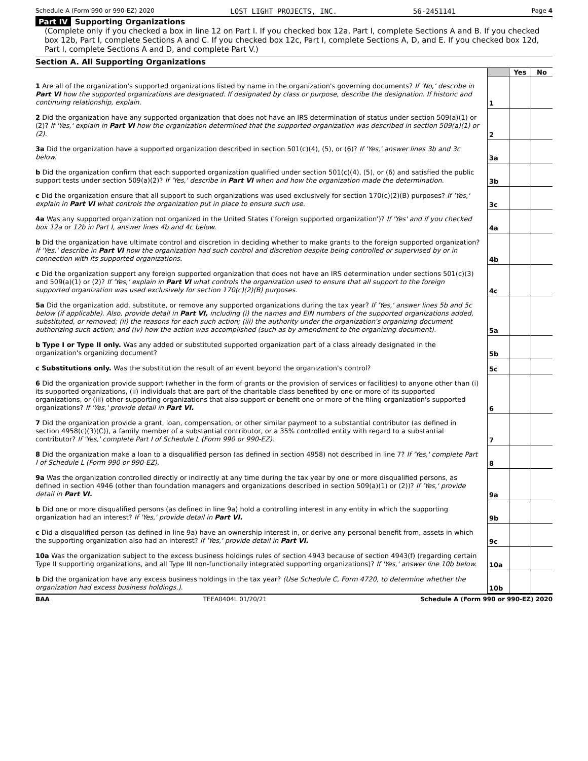Schedule A (Form 990 or 990-EZ) 2020 LOST LIGHT PROJECTS, INC. 56-2451141 Page 4
Part IV Supporting Organizations
(Complete only if you checked a box in line 12 on Part I. If you checked box 12a, Part I, complete Sections A and B. If you checked box 12b, Part I, complete Sections A and C. If you checked box 12c, Part I, complete Sections A, D, and E. If you checked box 12d, Part I, complete Sections A and D, and complete Part V.)
Section A. All Supporting Organizations
| | | Yes | No |
| 1 Are all of the organization's supported organizations listed by name in the organization's governing documents? If 'No,' describe in Part VI how the supported organizations are designated. If designated by class or purpose, describe the designation. If historic and continuing relationship, explain. | 1 | | |
| 2 Did the organization have any supported organization that does not have an IRS determination of status under section 509(a)(1) or (2)? If 'Yes,' explain in Part VI how the organization determined that the supported organization was described in section 509(a)(1) or (2). | 2 | | |
| 3a Did the organization have a supported organization described in section 501(c)(4), (5), or (6)? If 'Yes,' answer lines 3b and 3c below. | 3a | | |
| b Did the organization confirm that each supported organization qualified under section 501(c)(4), (5), or (6) and satisfied the public support tests under section 509(a)(2)? If 'Yes,' describe in Part VI when and how the organization made the determination. | 3b | | |
| c Did the organization ensure that all support to such organizations was used exclusively for section 170(c)(2)(B) purposes? If 'Yes,' explain in Part VI what controls the organization put in place to ensure such use. | 3c | | |
| 4a Was any supported organization not organized in the United States ('foreign supported organization')? If 'Yes' and if you checked box 12a or 12b in Part I, answer lines 4b and 4c below. | 4a | | |
| b Did the organization have ultimate control and discretion in deciding whether to make grants to the foreign supported organization? If 'Yes,' describe in Part VI how the organization had such control and discretion despite being controlled or supervised by or in connection with its supported organizations. | 4b | | |
| c Did the organization support any foreign supported organization that does not have an IRS determination under sections 501(c)(3) and 509(a)(1) or (2)? If 'Yes,' explain in Part VI what controls the organization used to ensure that all support to the foreign supported organization was used exclusively for section 170(c)(2)(B) purposes. | 4c | | |
| 5a Did the organization add, substitute, or remove any supported organizations during the tax year? If 'Yes,' answer lines 5b and 5c below (if applicable). Also, provide detail in Part VI, including (i) the names and EIN numbers of the supported organizations added, substituted, or removed; (ii) the reasons for each such action; (iii) the authority under the organization's organizing document authorizing such action; and (iv) how the action was accomplished (such as by amendment to the organizing document). | 5a | | |
| b Type I or Type II only. Was any added or substituted supported organization part of a class already designated in the organization's organizing document? | 5b | | |
| c Substitutions only. Was the substitution the result of an event beyond the organization's control? | 5c | | |
| 6 Did the organization provide support (whether in the form of grants or the provision of services or facilities) to anyone other than (i) its supported organizations, (ii) individuals that are part of the charitable class benefited by one or more of its supported organizations, or (iii) other supporting organizations that also support or benefit one or more of the filing organization's supported organizations? If 'Yes,' provide detail in Part VI. | 6 | | |
| 7 Did the organization provide a grant, loan, compensation, or other similar payment to a substantial contributor (as defined in section 4958(c)(3)(C)), a family member of a substantial contributor, or a 35% controlled entity with regard to a substantial contributor? If 'Yes,' complete Part I of Schedule L (Form 990 or 990-EZ). | 7 | | |
| 8 Did the organization make a loan to a disqualified person (as defined in section 4958) not described in line 7? If 'Yes,' complete Part I of Schedule L (Form 990 or 990-EZ). | 8 | | |
| 9a Was the organization controlled directly or indirectly at any time during the tax year by one or more disqualified persons, as defined in section 4946 (other than foundation managers and organizations described in section 509(a)(1) or (2))? If 'Yes,' provide detail in Part VI. | 9a | | |
| b Did one or more disqualified persons (as defined in line 9a) hold a controlling interest in any entity in which the supporting organization had an interest? If 'Yes,' provide detail in Part VI. | 9b | | |
| c Did a disqualified person (as defined in line 9a) have an ownership interest in, or derive any personal benefit from, assets in which the supporting organization also had an interest? If 'Yes,' provide detail in Part VI. | 9c | | |
| 10a Was the organization subject to the excess business holdings rules of section 4943 because of section 4943(f) (regarding certain Type II supporting organizations, and all Type III non-functionally integrated supporting organizations)? If 'Yes,' answer line 10b below. | 10a | | |
| b Did the organization have any excess business holdings in the tax year? (Use Schedule C, Form 4720, to determine whether the organization had excess business holdings.). | 10b | | |
BAA TEEA0404L 01/20/21 Schedule A (Form 990 or 990-EZ) 2020